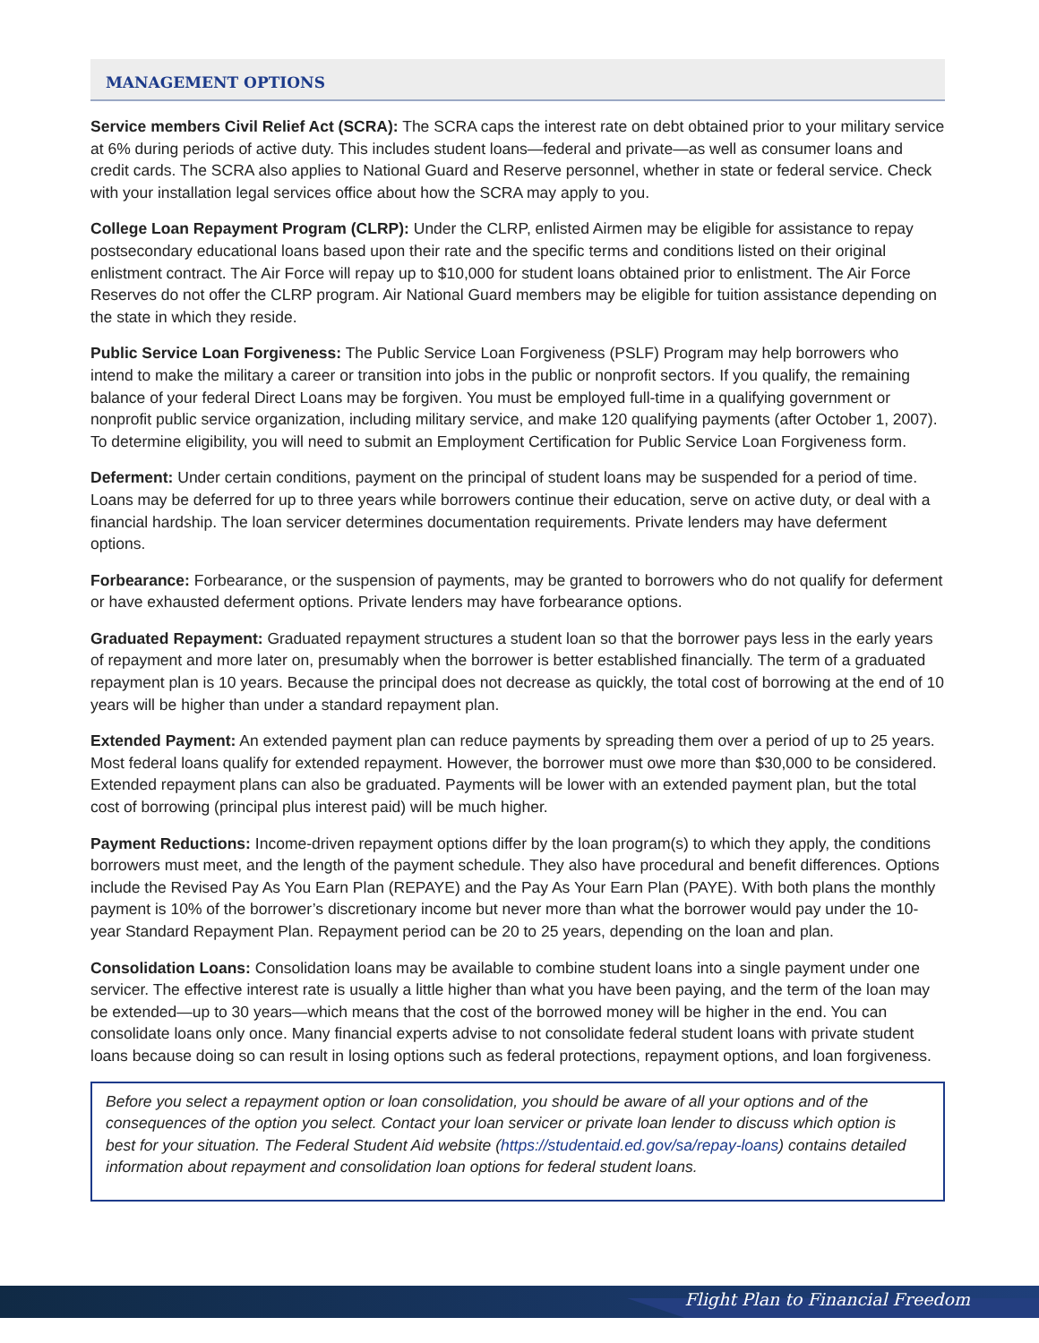MANAGEMENT OPTIONS
Service members Civil Relief Act (SCRA): The SCRA caps the interest rate on debt obtained prior to your military service at 6% during periods of active duty. This includes student loans—federal and private—as well as consumer loans and credit cards. The SCRA also applies to National Guard and Reserve personnel, whether in state or federal service. Check with your installation legal services office about how the SCRA may apply to you.
College Loan Repayment Program (CLRP): Under the CLRP, enlisted Airmen may be eligible for assistance to repay postsecondary educational loans based upon their rate and the specific terms and conditions listed on their original enlistment contract. The Air Force will repay up to $10,000 for student loans obtained prior to enlistment. The Air Force Reserves do not offer the CLRP program. Air National Guard members may be eligible for tuition assistance depending on the state in which they reside.
Public Service Loan Forgiveness: The Public Service Loan Forgiveness (PSLF) Program may help borrowers who intend to make the military a career or transition into jobs in the public or nonprofit sectors. If you qualify, the remaining balance of your federal Direct Loans may be forgiven. You must be employed full-time in a qualifying government or nonprofit public service organization, including military service, and make 120 qualifying payments (after October 1, 2007). To determine eligibility, you will need to submit an Employment Certification for Public Service Loan Forgiveness form.
Deferment: Under certain conditions, payment on the principal of student loans may be suspended for a period of time. Loans may be deferred for up to three years while borrowers continue their education, serve on active duty, or deal with a financial hardship. The loan servicer determines documentation requirements. Private lenders may have deferment options.
Forbearance: Forbearance, or the suspension of payments, may be granted to borrowers who do not qualify for deferment or have exhausted deferment options. Private lenders may have forbearance options.
Graduated Repayment: Graduated repayment structures a student loan so that the borrower pays less in the early years of repayment and more later on, presumably when the borrower is better established financially. The term of a graduated repayment plan is 10 years. Because the principal does not decrease as quickly, the total cost of borrowing at the end of 10 years will be higher than under a standard repayment plan.
Extended Payment: An extended payment plan can reduce payments by spreading them over a period of up to 25 years. Most federal loans qualify for extended repayment. However, the borrower must owe more than $30,000 to be considered. Extended repayment plans can also be graduated. Payments will be lower with an extended payment plan, but the total cost of borrowing (principal plus interest paid) will be much higher.
Payment Reductions: Income-driven repayment options differ by the loan program(s) to which they apply, the conditions borrowers must meet, and the length of the payment schedule. They also have procedural and benefit differences. Options include the Revised Pay As You Earn Plan (REPAYE) and the Pay As Your Earn Plan (PAYE). With both plans the monthly payment is 10% of the borrower’s discretionary income but never more than what the borrower would pay under the 10-year Standard Repayment Plan. Repayment period can be 20 to 25 years, depending on the loan and plan.
Consolidation Loans: Consolidation loans may be available to combine student loans into a single payment under one servicer. The effective interest rate is usually a little higher than what you have been paying, and the term of the loan may be extended—up to 30 years—which means that the cost of the borrowed money will be higher in the end. You can consolidate loans only once. Many financial experts advise to not consolidate federal student loans with private student loans because doing so can result in losing options such as federal protections, repayment options, and loan forgiveness.
Before you select a repayment option or loan consolidation, you should be aware of all your options and of the consequences of the option you select. Contact your loan servicer or private loan lender to discuss which option is best for your situation. The Federal Student Aid website (https://studentaid.ed.gov/sa/repay-loans) contains detailed information about repayment and consolidation loan options for federal student loans.
Flight Plan to Financial Freedom